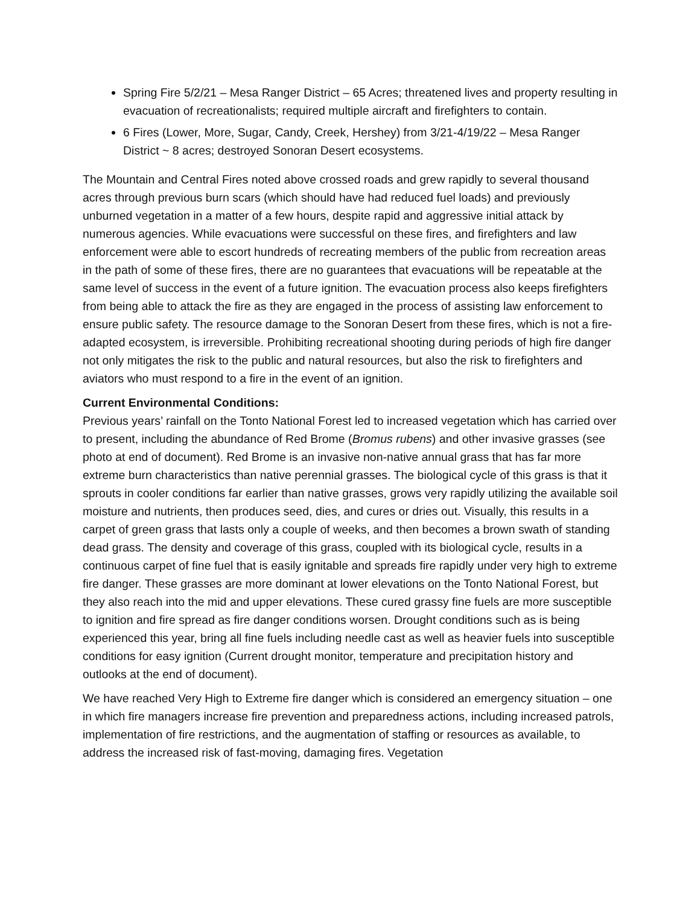Spring Fire 5/2/21 – Mesa Ranger District – 65 Acres; threatened lives and property resulting in evacuation of recreationalists; required multiple aircraft and firefighters to contain.
6 Fires (Lower, More, Sugar, Candy, Creek, Hershey) from 3/21-4/19/22 – Mesa Ranger District ~ 8 acres; destroyed Sonoran Desert ecosystems.
The Mountain and Central Fires noted above crossed roads and grew rapidly to several thousand acres through previous burn scars (which should have had reduced fuel loads) and previously unburned vegetation in a matter of a few hours, despite rapid and aggressive initial attack by numerous agencies. While evacuations were successful on these fires, and firefighters and law enforcement were able to escort hundreds of recreating members of the public from recreation areas in the path of some of these fires, there are no guarantees that evacuations will be repeatable at the same level of success in the event of a future ignition. The evacuation process also keeps firefighters from being able to attack the fire as they are engaged in the process of assisting law enforcement to ensure public safety. The resource damage to the Sonoran Desert from these fires, which is not a fire-adapted ecosystem, is irreversible. Prohibiting recreational shooting during periods of high fire danger not only mitigates the risk to the public and natural resources, but also the risk to firefighters and aviators who must respond to a fire in the event of an ignition.
Current Environmental Conditions:
Previous years’ rainfall on the Tonto National Forest led to increased vegetation which has carried over to present, including the abundance of Red Brome (Bromus rubens) and other invasive grasses (see photo at end of document). Red Brome is an invasive non-native annual grass that has far more extreme burn characteristics than native perennial grasses. The biological cycle of this grass is that it sprouts in cooler conditions far earlier than native grasses, grows very rapidly utilizing the available soil moisture and nutrients, then produces seed, dies, and cures or dries out. Visually, this results in a carpet of green grass that lasts only a couple of weeks, and then becomes a brown swath of standing dead grass. The density and coverage of this grass, coupled with its biological cycle, results in a continuous carpet of fine fuel that is easily ignitable and spreads fire rapidly under very high to extreme fire danger. These grasses are more dominant at lower elevations on the Tonto National Forest, but they also reach into the mid and upper elevations. These cured grassy fine fuels are more susceptible to ignition and fire spread as fire danger conditions worsen. Drought conditions such as is being experienced this year, bring all fine fuels including needle cast as well as heavier fuels into susceptible conditions for easy ignition (Current drought monitor, temperature and precipitation history and outlooks at the end of document).
We have reached Very High to Extreme fire danger which is considered an emergency situation – one in which fire managers increase fire prevention and preparedness actions, including increased patrols, implementation of fire restrictions, and the augmentation of staffing or resources as available, to address the increased risk of fast-moving, damaging fires. Vegetation